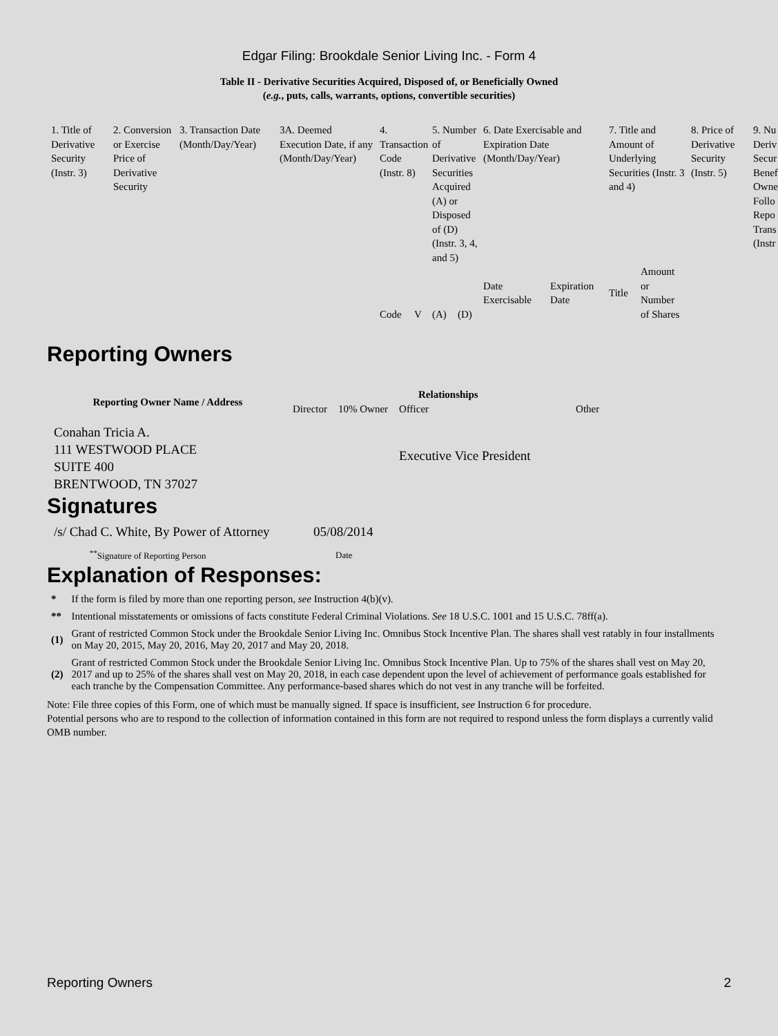Edgar Filing: Brookdale Senior Living Inc. - Form 4
Table II - Derivative Securities Acquired, Disposed of, or Beneficially Owned
(e.g., puts, calls, warrants, options, convertible securities)
| 1. Title of Derivative Security (Instr. 3) | 2. Conversion or Exercise Price of Derivative Security | 3. Transaction Date (Month/Day/Year) | 3A. Deemed Execution Date, if any (Month/Day/Year) | 4. Transaction Code (Instr. 8) | | 5. Number of Derivative Securities Acquired (A) or Disposed of (D) (Instr. 3, 4, and 5) | | 6. Date Exercisable and Expiration Date (Month/Day/Year) | | 7. Title and Amount of Underlying Securities (Instr. 3 and 4) | | 8. Price of Derivative Security (Instr. 5) | 9. Nu Deriv Secur Benef Owne Follo Repo Trans (Instr |
| | | | | Code | V | (A) | (D) | Date Exercisable | Expiration Date | Title | Amount or Number of Shares | | |
Reporting Owners
| Reporting Owner Name / Address | Relationships | | | |
| --- | --- | --- | --- | --- |
| | Director | 10% Owner | Officer | Other |
| Conahan Tricia A. 111 WESTWOOD PLACE SUITE 400 BRENTWOOD, TN 37027 | | | Executive Vice President | |
Signatures
| /s/ Chad C. White, By Power of Attorney | 05/08/2014 |
| <sup>**</sup> Signature of Reporting Person | Date |
Explanation of Responses:
| * | If the form is filed by more than one reporting person, see Instruction 4(b)(v). |
| ** | Intentional misstatements or omissions of facts constitute Federal Criminal Violations. See 18 U.S.C. 1001 and 15 U.S.C. 78ff(a). |
| (1) | Grant of restricted Common Stock under the Brookdale Senior Living Inc. Omnibus Stock Incentive Plan. The shares shall vest ratably in four installments on May 20, 2015, May 20, 2016, May 20, 2017 and May 20, 2018. |
| (2) | Grant of restricted Common Stock under the Brookdale Senior Living Inc. Omnibus Stock Incentive Plan. Up to 75% of the shares shall vest on May 20, 2017 and up to 25% of the shares shall vest on May 20, 2018, in each case dependent upon the level of achievement of performance goals established for each tranche by the Compensation Committee. Any performance-based shares which do not vest in any tranche will be forfeited. |
Note: File three copies of this Form, one of which must be manually signed. If space is insufficient, see Instruction 6 for procedure.
Potential persons who are to respond to the collection of information contained in this form are not required to respond unless the form displays a currently valid OMB number.
Reporting Owners 2